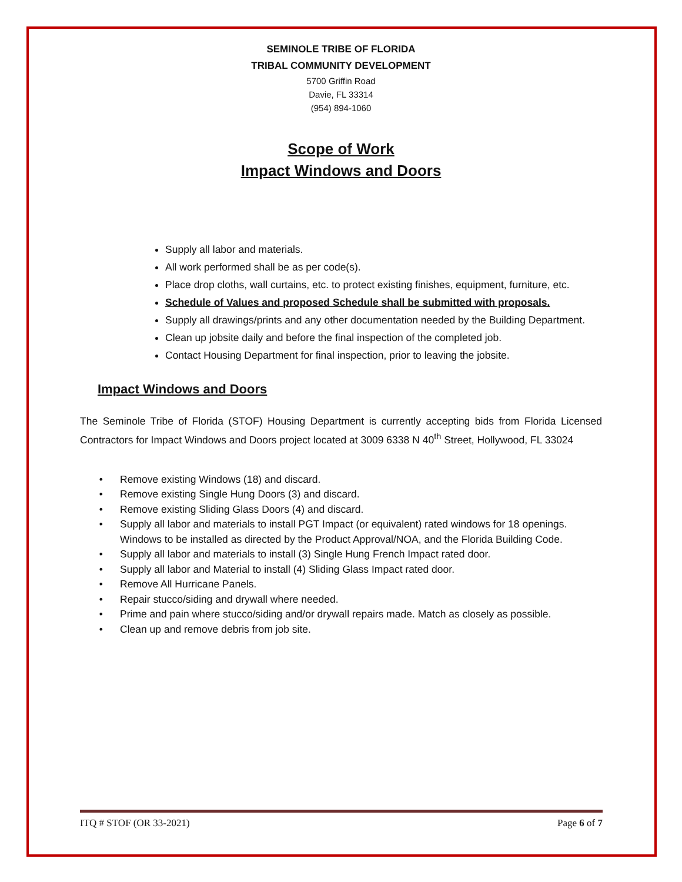SEMINOLE TRIBE OF FLORIDA
TRIBAL COMMUNITY DEVELOPMENT
5700 Griffin Road
Davie, FL 33314
(954) 894-1060
Scope of Work
Impact Windows and Doors
Supply all labor and materials.
All work performed shall be as per code(s).
Place drop cloths, wall curtains, etc. to protect existing finishes, equipment, furniture, etc.
Schedule of Values and proposed Schedule shall be submitted with proposals.
Supply all drawings/prints and any other documentation needed by the Building Department.
Clean up jobsite daily and before the final inspection of the completed job.
Contact Housing Department for final inspection, prior to leaving the jobsite.
Impact Windows and Doors
The Seminole Tribe of Florida (STOF) Housing Department is currently accepting bids from Florida Licensed Contractors for Impact Windows and Doors project located at 3009 6338 N 40<sup>th</sup> Street, Hollywood, FL 33024
Remove existing Windows (18) and discard.
Remove existing Single Hung Doors (3) and discard.
Remove existing Sliding Glass Doors (4) and discard.
Supply all labor and materials to install PGT Impact (or equivalent) rated windows for 18 openings. Windows to be installed as directed by the Product Approval/NOA, and the Florida Building Code.
Supply all labor and materials to install (3) Single Hung French Impact rated door.
Supply all labor and Material to install (4) Sliding Glass Impact rated door.
Remove All Hurricane Panels.
Repair stucco/siding and drywall where needed.
Prime and pain where stucco/siding and/or drywall repairs made. Match as closely as possible.
Clean up and remove debris from job site.
ITQ # STOF (OR 33-2021) Page 6 of 7